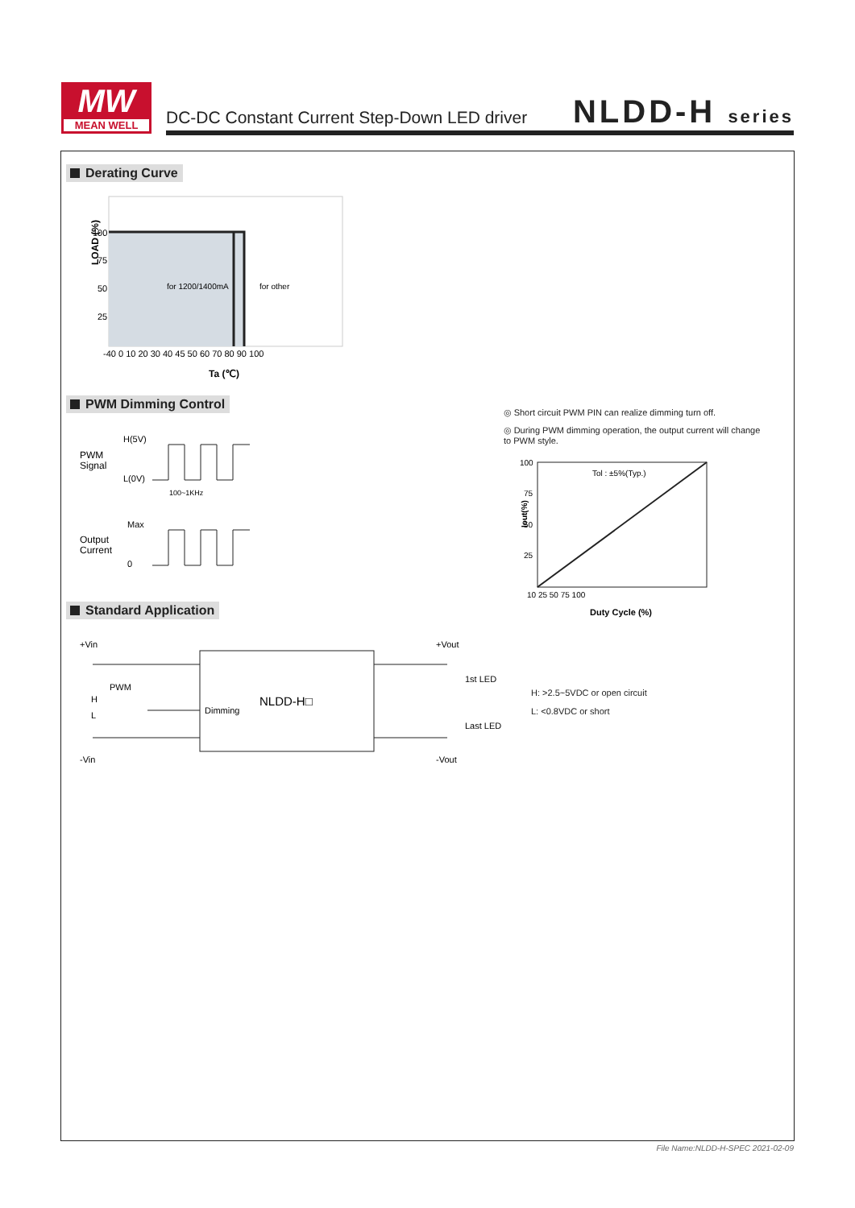MW
MEAN WELL
DC-DC Constant Current Step-Down LED driver
NLDD-H series
Derating Curve
LOAD (%)
100
75
50
25
for 1200/1400mA
for other
-40 0 10 20 30 40 45 50 60 70 80 90 100
Ta (℃)
PWM Dimming Control
◎ Short circuit PWM PIN can realize dimming turn off.
◎ During PWM dimming operation, the output current will change to PWM style.
PWM
Signal
H(5V)
L(0V)
100~1KHz
Output
Current
Max
0
100
75
50
25
Tol : ±5%(Typ.)
Iout(%)
10 25 50 75 100
Duty Cycle (%)
Standard Application
+Vin
-Vin
PWM
H
L
Dimming
NLDD-H□
+Vout
-Vout
1st LED
Last LED
H: >2.5~5VDC or open circuit
L: <0.8VDC or short
File Name:NLDD-H-SPEC 2021-02-09